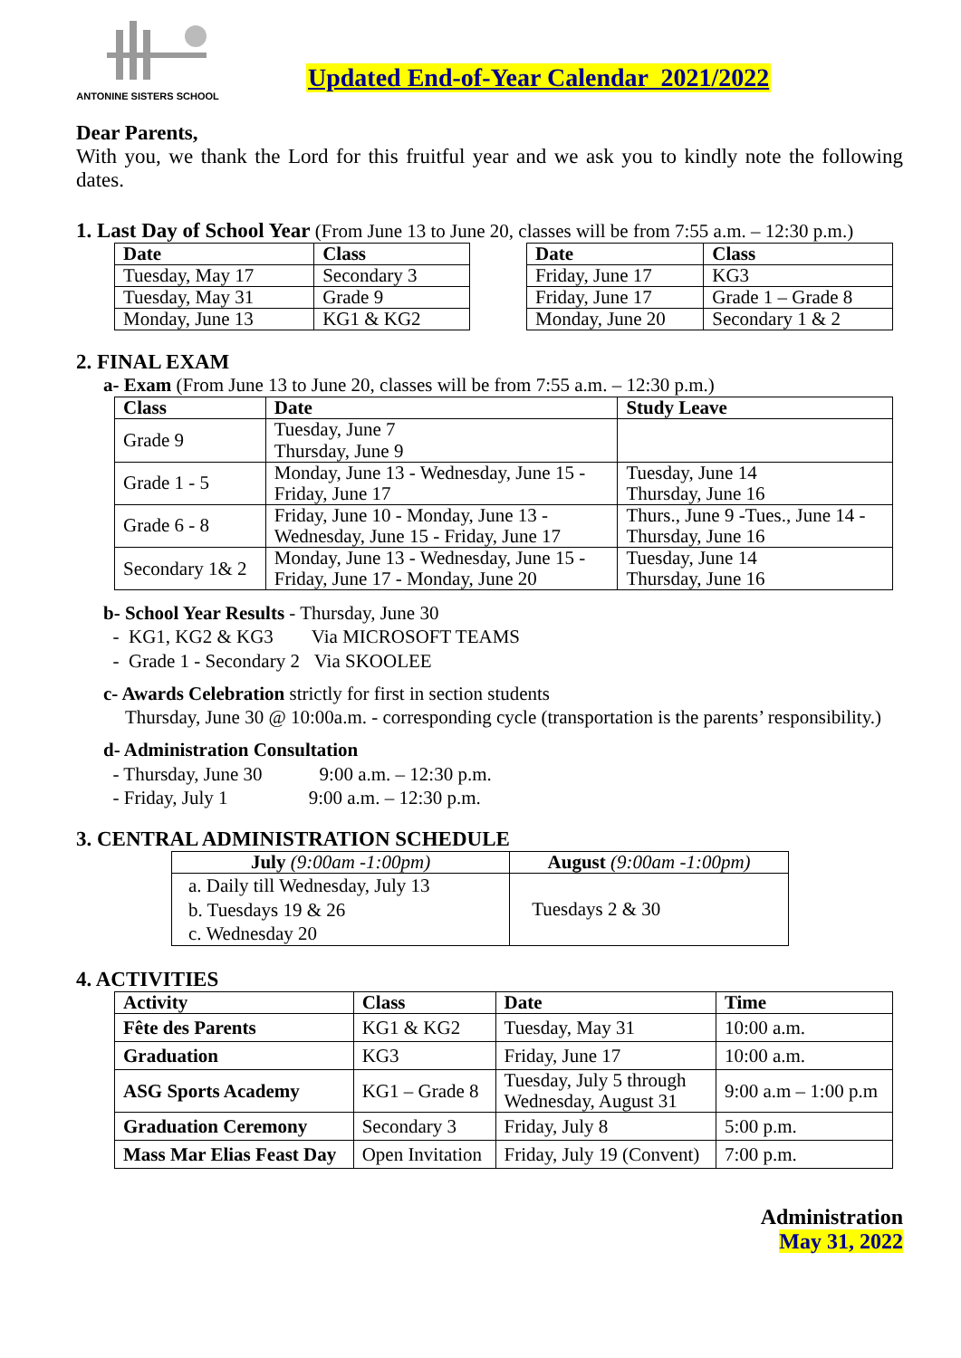ANTONINE SISTERS SCHOOL
Updated End-of-Year Calendar 2021/2022
Dear Parents,
With you, we thank the Lord for this fruitful year and we ask you to kindly note the following dates.
1. Last Day of School Year (From June 13 to June 20, classes will be from 7:55 a.m. – 12:30 p.m.)
| Date | Class |
| --- | --- |
| Tuesday, May 17 | Secondary 3 |
| Tuesday, May 31 | Grade 9 |
| Monday, June 13 | KG1 & KG2 |
| Date | Class |
| --- | --- |
| Friday, June 17 | KG3 |
| Friday, June 17 | Grade 1 – Grade 8 |
| Monday, June 20 | Secondary 1 & 2 |
2. FINAL EXAM
a- Exam (From June 13 to June 20, classes will be from 7:55 a.m. – 12:30 p.m.)
| Class | Date | Study Leave |
| --- | --- | --- |
| Grade 9 | Tuesday, June 7 Thursday, June 9 | |
| Grade 1 - 5 | Monday, June 13 - Wednesday, June 15 - Friday, June 17 | Tuesday, June 14 Thursday, June 16 |
| Grade 6 - 8 | Friday, June 10 - Monday, June 13 - Wednesday, June 15 - Friday, June 17 | Thurs., June 9 -Tues., June 14 - Thursday, June 16 |
| Secondary 1& 2 | Monday, June 13 - Wednesday, June 15 - Friday, June 17 - Monday, June 20 | Tuesday, June 14 Thursday, June 16 |
b- School Year Results - Thursday, June 30
- KG1, KG2 & KG3 Via MICROSOFT TEAMS
- Grade 1 - Secondary 2 Via SKOOLEE
c- Awards Celebration strictly for first in section students
Thursday, June 30 @ 10:00a.m. - corresponding cycle (transportation is the parents’ responsibility.)
d- Administration Consultation
- Thursday, June 30 9:00 a.m. – 12:30 p.m.
- Friday, July 1 9:00 a.m. – 12:30 p.m.
3. CENTRAL ADMINISTRATION SCHEDULE
| July (9:00am -1:00pm) | August (9:00am -1:00pm) |
| --- | --- |
| a. Daily till Wednesday, July 13 b. Tuesdays 19 & 26 c. Wednesday 20 | Tuesdays 2 & 30 |
4. ACTIVITIES
| Activity | Class | Date | Time |
| --- | --- | --- | --- |
| Fête des Parents | KG1 & KG2 | Tuesday, May 31 | 10:00 a.m. |
| Graduation | KG3 | Friday, June 17 | 10:00 a.m. |
| ASG Sports Academy | KG1 – Grade 8 | Tuesday, July 5 through Wednesday, August 31 | 9:00 a.m – 1:00 p.m |
| Graduation Ceremony | Secondary 3 | Friday, July 8 | 5:00 p.m. |
| Mass Mar Elias Feast Day | Open Invitation | Friday, July 19 (Convent) | 7:00 p.m. |
Administration
May 31, 2022